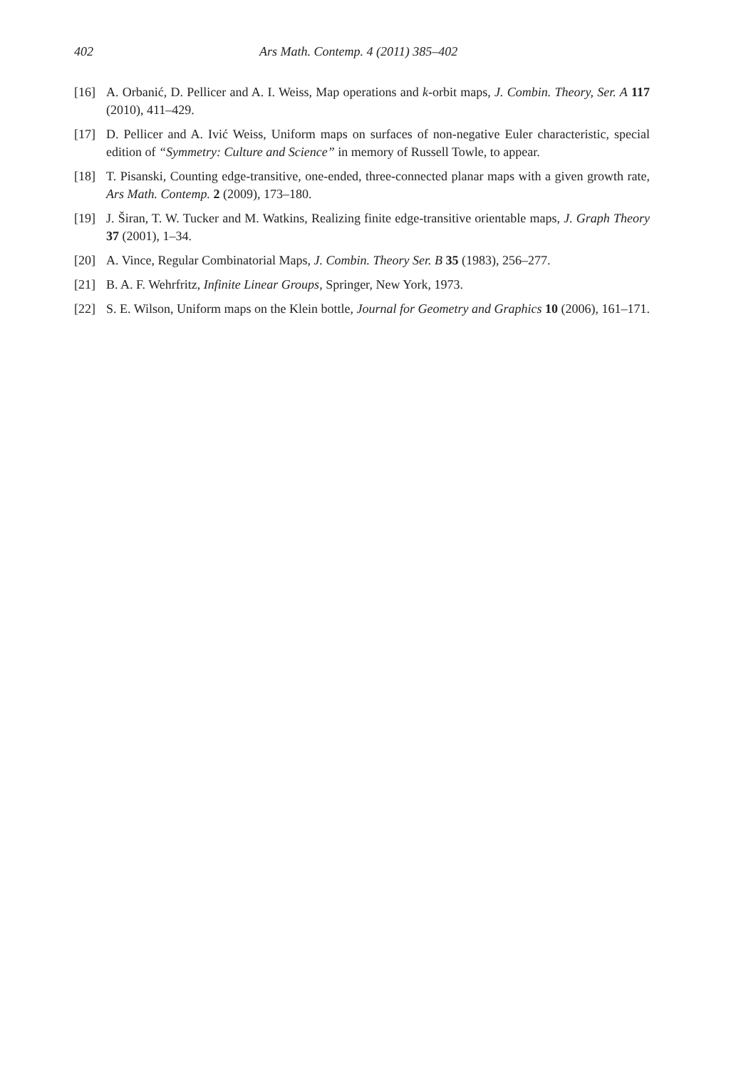402 Ars Math. Contemp. 4 (2011) 385–402
[16] A. Orbanić, D. Pellicer and A. I. Weiss, Map operations and k-orbit maps, J. Combin. Theory, Ser. A 117 (2010), 411–429.
[17] D. Pellicer and A. Ivić Weiss, Uniform maps on surfaces of non-negative Euler characteristic, special edition of “Symmetry: Culture and Science” in memory of Russell Towle, to appear.
[18] T. Pisanski, Counting edge-transitive, one-ended, three-connected planar maps with a given growth rate, Ars Math. Contemp. 2 (2009), 173–180.
[19] J. Širan, T. W. Tucker and M. Watkins, Realizing finite edge-transitive orientable maps, J. Graph Theory 37 (2001), 1–34.
[20] A. Vince, Regular Combinatorial Maps, J. Combin. Theory Ser. B 35 (1983), 256–277.
[21] B. A. F. Wehrfritz, Infinite Linear Groups, Springer, New York, 1973.
[22] S. E. Wilson, Uniform maps on the Klein bottle, Journal for Geometry and Graphics 10 (2006), 161–171.